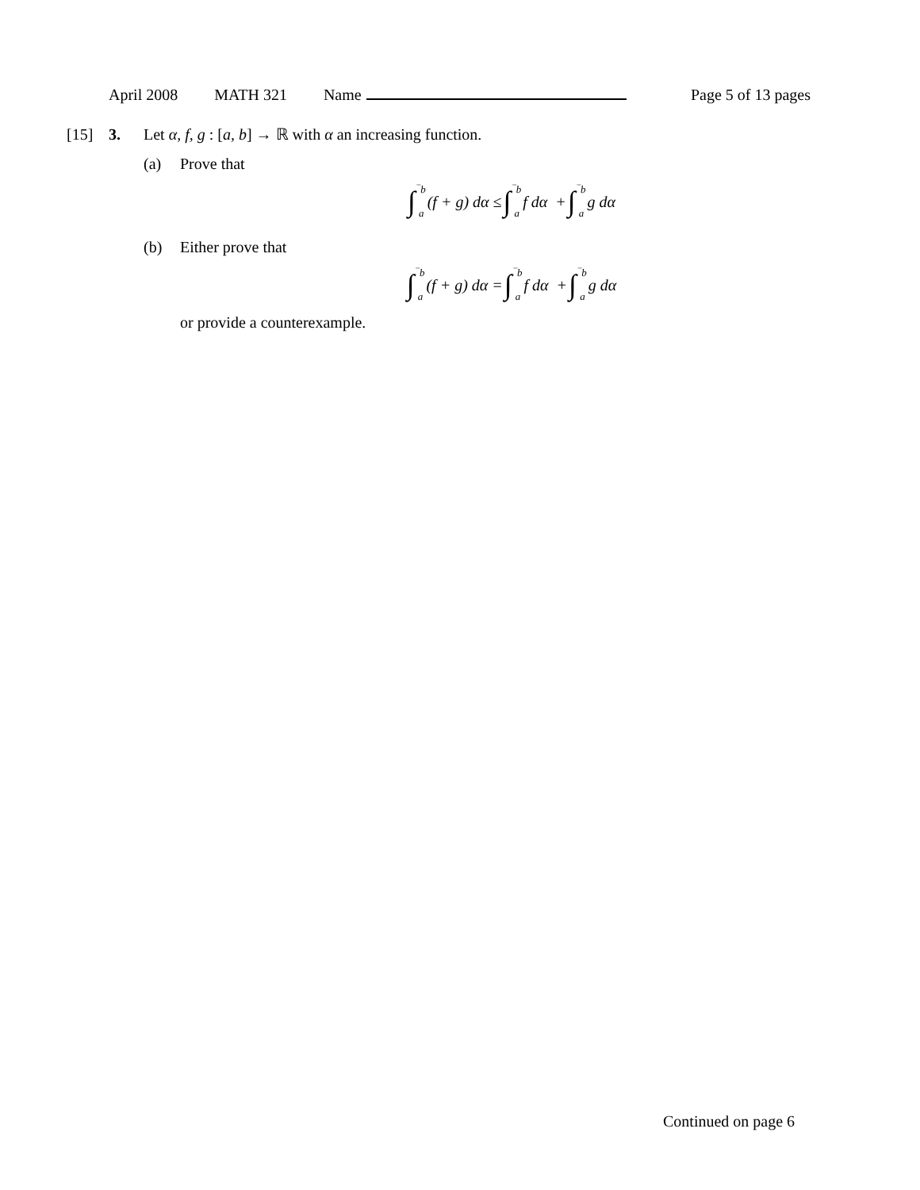April 2008 MATH 321 Name Page 5 of 13 pages
[15] 3. Let α, f, g : [a, b] → ℝ with α an increasing function.
(a) Prove that
∫ ‾b a (f + g) dα ≤ ∫ ‾b a f dα + ∫ ‾b a g dα
(b) Either prove that
∫ ‾b a (f + g) dα = ∫ ‾b a f dα + ∫ ‾b a g dα
or provide a counterexample.
Continued on page 6